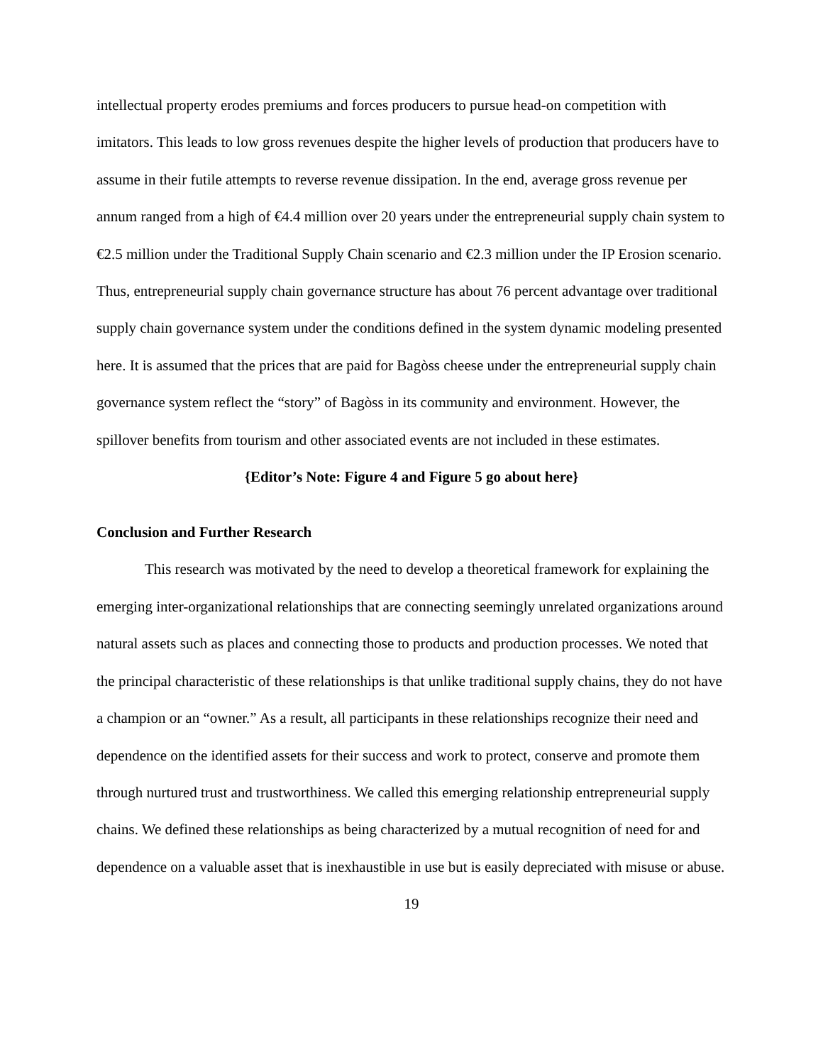intellectual property erodes premiums and forces producers to pursue head-on competition with imitators. This leads to low gross revenues despite the higher levels of production that producers have to assume in their futile attempts to reverse revenue dissipation. In the end, average gross revenue per annum ranged from a high of €4.4 million over 20 years under the entrepreneurial supply chain system to €2.5 million under the Traditional Supply Chain scenario and €2.3 million under the IP Erosion scenario. Thus, entrepreneurial supply chain governance structure has about 76 percent advantage over traditional supply chain governance system under the conditions defined in the system dynamic modeling presented here. It is assumed that the prices that are paid for Bagòss cheese under the entrepreneurial supply chain governance system reflect the “story” of Bagòss in its community and environment. However, the spillover benefits from tourism and other associated events are not included in these estimates.
{Editor’s Note: Figure 4 and Figure 5 go about here}
Conclusion and Further Research
This research was motivated by the need to develop a theoretical framework for explaining the emerging inter-organizational relationships that are connecting seemingly unrelated organizations around natural assets such as places and connecting those to products and production processes. We noted that the principal characteristic of these relationships is that unlike traditional supply chains, they do not have a champion or an “owner.” As a result, all participants in these relationships recognize their need and dependence on the identified assets for their success and work to protect, conserve and promote them through nurtured trust and trustworthiness. We called this emerging relationship entrepreneurial supply chains. We defined these relationships as being characterized by a mutual recognition of need for and dependence on a valuable asset that is inexhaustible in use but is easily depreciated with misuse or abuse.
19